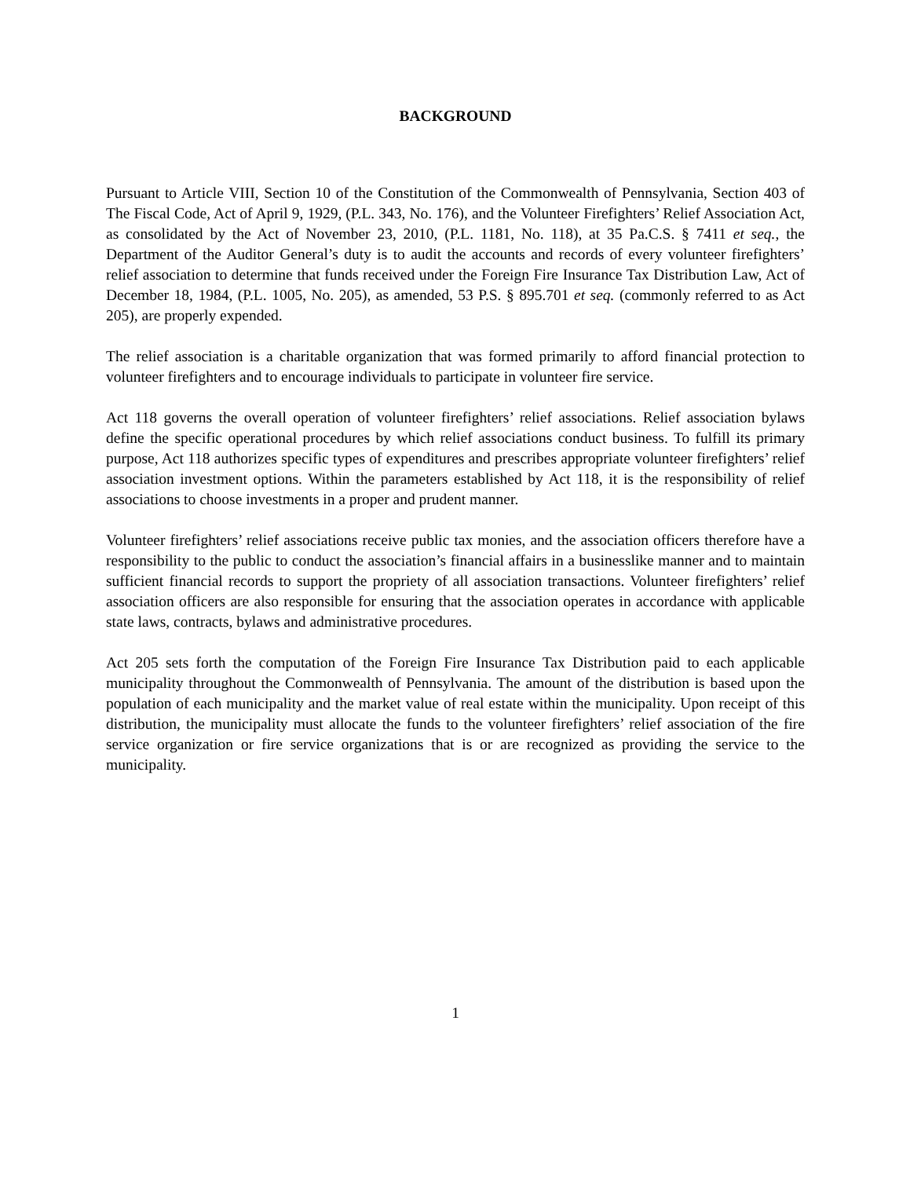BACKGROUND
Pursuant to Article VIII, Section 10 of the Constitution of the Commonwealth of Pennsylvania, Section 403 of The Fiscal Code, Act of April 9, 1929, (P.L. 343, No. 176), and the Volunteer Firefighters’ Relief Association Act, as consolidated by the Act of November 23, 2010, (P.L. 1181, No. 118), at 35 Pa.C.S. § 7411 et seq., the Department of the Auditor General’s duty is to audit the accounts and records of every volunteer firefighters’ relief association to determine that funds received under the Foreign Fire Insurance Tax Distribution Law, Act of December 18, 1984, (P.L. 1005, No. 205), as amended, 53 P.S. § 895.701 et seq. (commonly referred to as Act 205), are properly expended.
The relief association is a charitable organization that was formed primarily to afford financial protection to volunteer firefighters and to encourage individuals to participate in volunteer fire service.
Act 118 governs the overall operation of volunteer firefighters’ relief associations. Relief association bylaws define the specific operational procedures by which relief associations conduct business. To fulfill its primary purpose, Act 118 authorizes specific types of expenditures and prescribes appropriate volunteer firefighters’ relief association investment options. Within the parameters established by Act 118, it is the responsibility of relief associations to choose investments in a proper and prudent manner.
Volunteer firefighters’ relief associations receive public tax monies, and the association officers therefore have a responsibility to the public to conduct the association’s financial affairs in a businesslike manner and to maintain sufficient financial records to support the propriety of all association transactions. Volunteer firefighters’ relief association officers are also responsible for ensuring that the association operates in accordance with applicable state laws, contracts, bylaws and administrative procedures.
Act 205 sets forth the computation of the Foreign Fire Insurance Tax Distribution paid to each applicable municipality throughout the Commonwealth of Pennsylvania. The amount of the distribution is based upon the population of each municipality and the market value of real estate within the municipality. Upon receipt of this distribution, the municipality must allocate the funds to the volunteer firefighters’ relief association of the fire service organization or fire service organizations that is or are recognized as providing the service to the municipality.
1